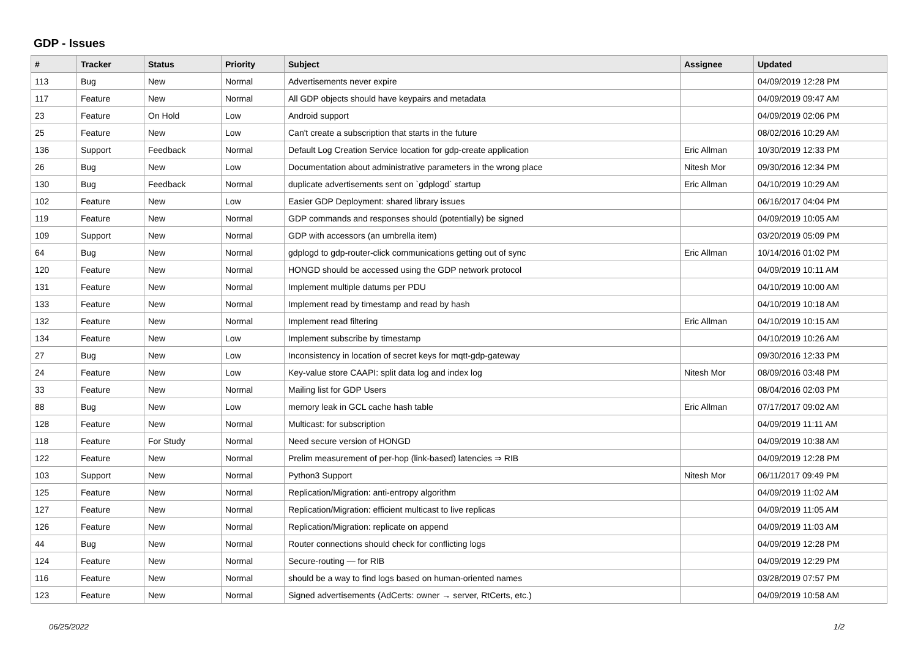GDP - Issues
| # | Tracker | Status | Priority | Subject | Assignee | Updated |
| --- | --- | --- | --- | --- | --- | --- |
| 113 | Bug | New | Normal | Advertisements never expire | | 04/09/2019 12:28 PM |
| 117 | Feature | New | Normal | All GDP objects should have keypairs and metadata | | 04/09/2019 09:47 AM |
| 23 | Feature | On Hold | Low | Android support | | 04/09/2019 02:06 PM |
| 25 | Feature | New | Low | Can't create a subscription that starts in the future | | 08/02/2016 10:29 AM |
| 136 | Support | Feedback | Normal | Default Log Creation Service location for gdp-create application | Eric Allman | 10/30/2019 12:33 PM |
| 26 | Bug | New | Low | Documentation about administrative parameters in the wrong place | Nitesh Mor | 09/30/2016 12:34 PM |
| 130 | Bug | Feedback | Normal | duplicate advertisements sent on `gdplogd` startup | Eric Allman | 04/10/2019 10:29 AM |
| 102 | Feature | New | Low | Easier GDP Deployment: shared library issues | | 06/16/2017 04:04 PM |
| 119 | Feature | New | Normal | GDP commands and responses should (potentially) be signed | | 04/09/2019 10:05 AM |
| 109 | Support | New | Normal | GDP with accessors (an umbrella item) | | 03/20/2019 05:09 PM |
| 64 | Bug | New | Normal | gdplogd to gdp-router-click communications getting out of sync | Eric Allman | 10/14/2016 01:02 PM |
| 120 | Feature | New | Normal | HONGD should be accessed using the GDP network protocol | | 04/09/2019 10:11 AM |
| 131 | Feature | New | Normal | Implement multiple datums per PDU | | 04/10/2019 10:00 AM |
| 133 | Feature | New | Normal | Implement read by timestamp and read by hash | | 04/10/2019 10:18 AM |
| 132 | Feature | New | Normal | Implement read filtering | Eric Allman | 04/10/2019 10:15 AM |
| 134 | Feature | New | Low | Implement subscribe by timestamp | | 04/10/2019 10:26 AM |
| 27 | Bug | New | Low | Inconsistency in location of secret keys for mqtt-gdp-gateway | | 09/30/2016 12:33 PM |
| 24 | Feature | New | Low | Key-value store CAAPI: split data log and index log | Nitesh Mor | 08/09/2016 03:48 PM |
| 33 | Feature | New | Normal | Mailing list for GDP Users | | 08/04/2016 02:03 PM |
| 88 | Bug | New | Low | memory leak in GCL cache hash table | Eric Allman | 07/17/2017 09:02 AM |
| 128 | Feature | New | Normal | Multicast: for subscription | | 04/09/2019 11:11 AM |
| 118 | Feature | For Study | Normal | Need secure version of HONGD | | 04/09/2019 10:38 AM |
| 122 | Feature | New | Normal | Prelim measurement of per-hop (link-based) latencies ⇒ RIB | | 04/09/2019 12:28 PM |
| 103 | Support | New | Normal | Python3 Support | Nitesh Mor | 06/11/2017 09:49 PM |
| 125 | Feature | New | Normal | Replication/Migration: anti-entropy algorithm | | 04/09/2019 11:02 AM |
| 127 | Feature | New | Normal | Replication/Migration: efficient multicast to live replicas | | 04/09/2019 11:05 AM |
| 126 | Feature | New | Normal | Replication/Migration: replicate on append | | 04/09/2019 11:03 AM |
| 44 | Bug | New | Normal | Router connections should check for conflicting logs | | 04/09/2019 12:28 PM |
| 124 | Feature | New | Normal | Secure-routing — for RIB | | 04/09/2019 12:29 PM |
| 116 | Feature | New | Normal | should be a way to find logs based on human-oriented names | | 03/28/2019 07:57 PM |
| 123 | Feature | New | Normal | Signed advertisements (AdCerts: owner → server, RtCerts, etc.) | | 04/09/2019 10:58 AM |
06/25/2022 1/2